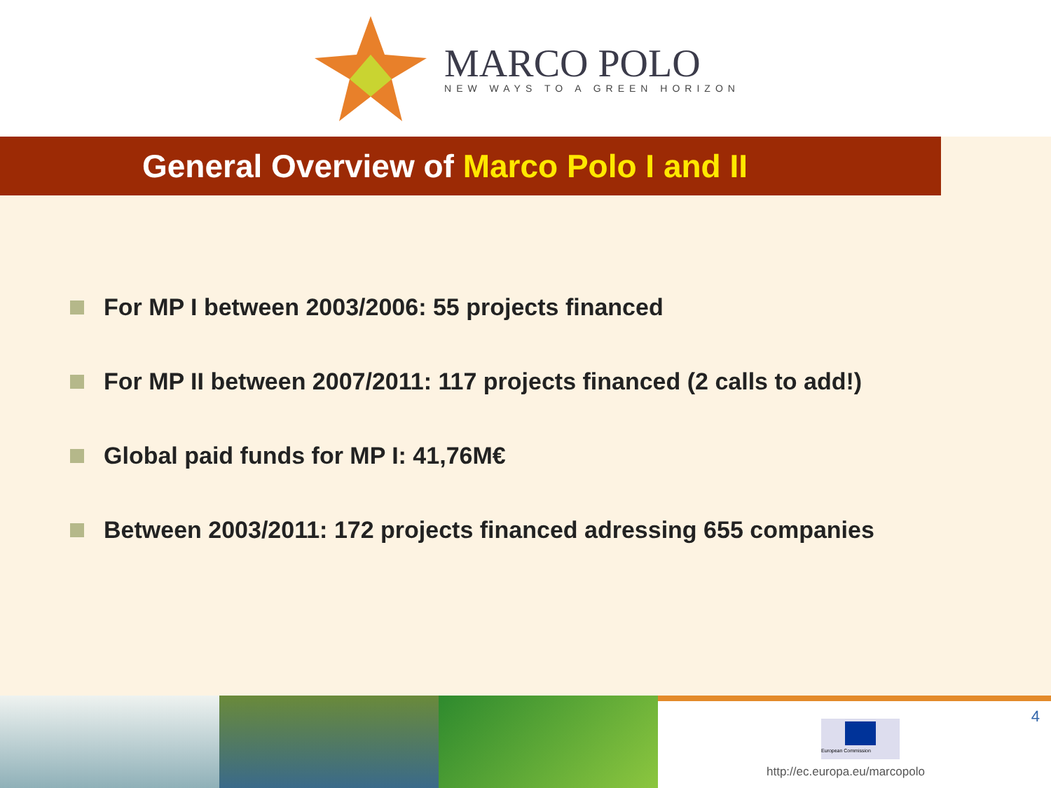MARCO POLO
NEW WAYS TO A GREEN HORIZON
General Overview of Marco Polo I and II
For MP I between 2003/2006: 55 projects financed
For MP II between 2007/2011: 117 projects financed (2 calls to add!)
Global paid funds for MP I: 41,76M€
Between 2003/2011: 172 projects financed adressing 655 companies
European Commission 4
http://ec.europa.eu/marcopolo